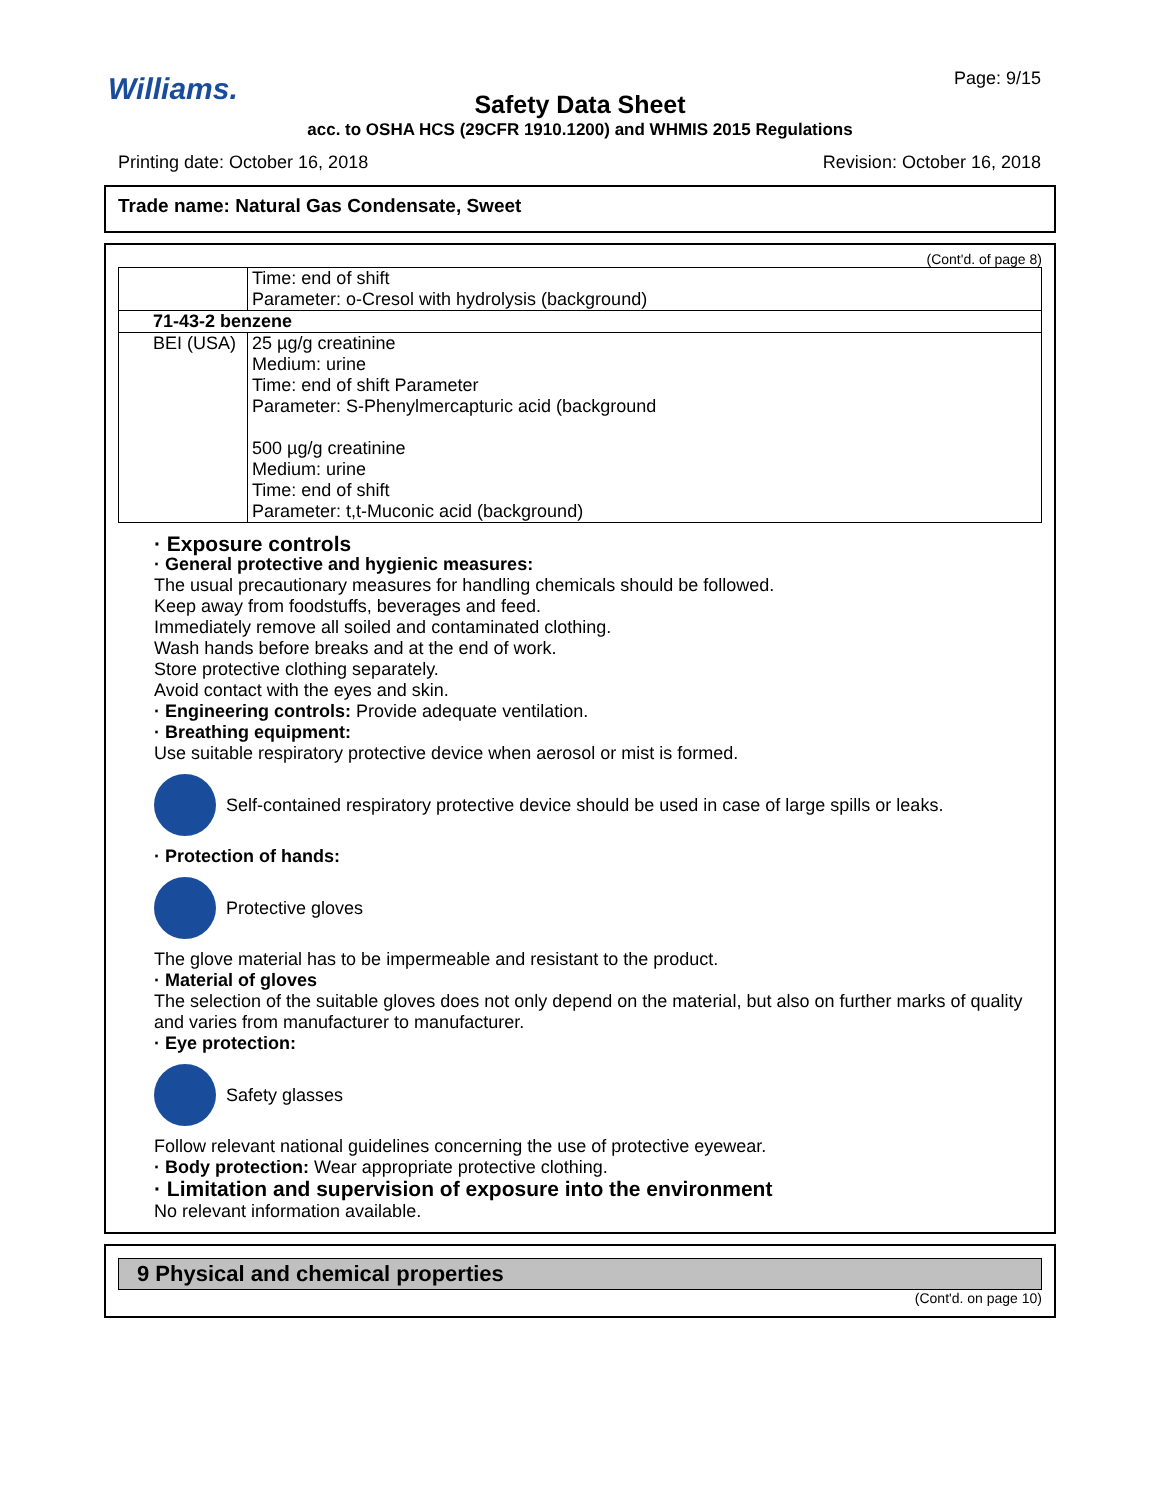Williams. Page: 9/15
Safety Data Sheet
acc. to OSHA HCS (29CFR 1910.1200) and WHMIS 2015 Regulations
Printing date: October 16, 2018
Revision: October 16, 2018
Trade name: Natural Gas Condensate, Sweet
(Cont'd. of page 8)
| | Time: end of shift Parameter: o-Cresol with hydrolysis (background) |
| 71-43-2 benzene | |
| BEI (USA) | 25 µg/g creatinine Medium: urine Time: end of shift Parameter Parameter: S-Phenylmercapturic acid (background 500 µg/g creatinine Medium: urine Time: end of shift Parameter: t,t-Muconic acid (background) |
· Exposure controls
· General protective and hygienic measures:
The usual precautionary measures for handling chemicals should be followed.
Keep away from foodstuffs, beverages and feed.
Immediately remove all soiled and contaminated clothing.
Wash hands before breaks and at the end of work.
Store protective clothing separately.
Avoid contact with the eyes and skin.
· Engineering controls: Provide adequate ventilation.
· Breathing equipment:
Use suitable respiratory protective device when aerosol or mist is formed.
Self-contained respiratory protective device should be used in case of large spills or leaks.
· Protection of hands:
Protective gloves
The glove material has to be impermeable and resistant to the product.
· Material of gloves
The selection of the suitable gloves does not only depend on the material, but also on further marks of quality and varies from manufacturer to manufacturer.
· Eye protection:
Safety glasses
Follow relevant national guidelines concerning the use of protective eyewear.
· Body protection: Wear appropriate protective clothing.
· Limitation and supervision of exposure into the environment
No relevant information available.
9 Physical and chemical properties
(Cont'd. on page 10)